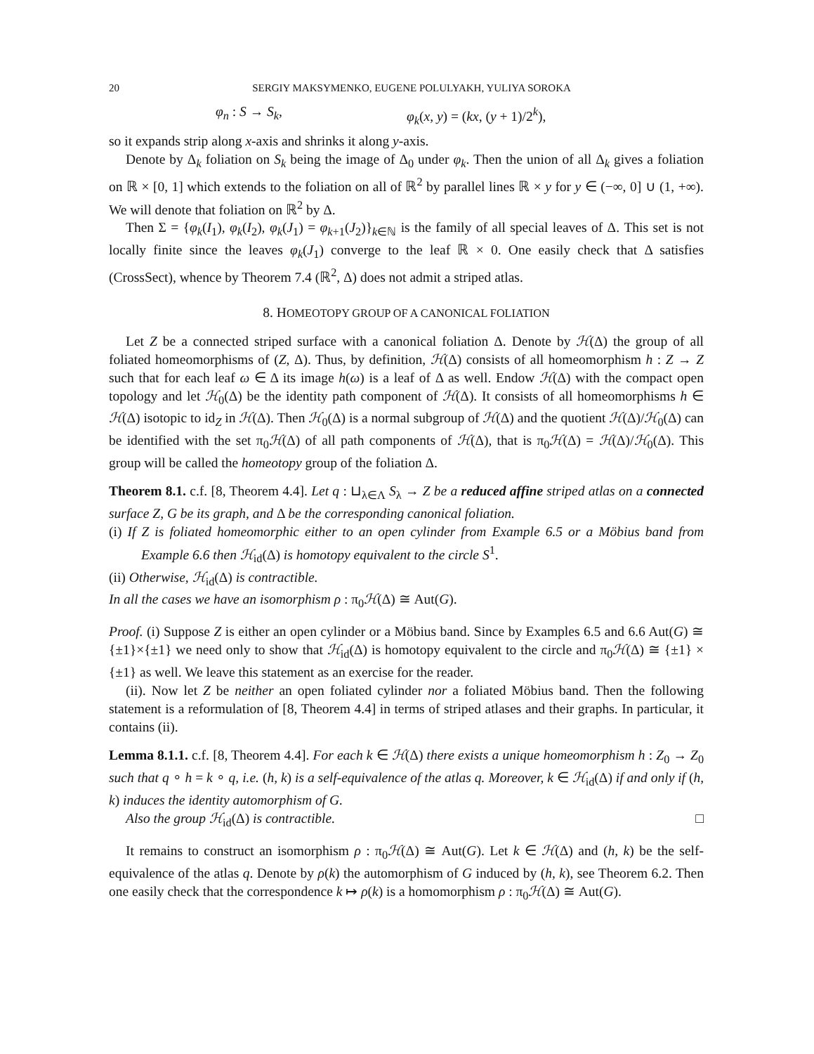20 SERGIY MAKSYMENKO, EUGENE POLULYAKH, YULIYA SOROKA
φ<sub>n</sub> : S → S<sub>k</sub>, φ<sub>k</sub>(x, y) = (kx, (y + 1)/2<sup>k</sup>),
so it expands strip along x-axis and shrinks it along y-axis.
Denote by Δ<sub>k</sub> foliation on S<sub>k</sub> being the image of Δ<sub>0</sub> under φ<sub>k</sub>. Then the union of all Δ<sub>k</sub> gives a foliation on ℝ × [0, 1] which extends to the foliation on all of ℝ<sup>2</sup> by parallel lines ℝ × y for y ∈ (−∞, 0] ∪ (1, +∞). We will denote that foliation on ℝ<sup>2</sup> by Δ.
Then Σ = {φ<sub>k</sub>(I<sub>1</sub>), φ<sub>k</sub>(I<sub>2</sub>), φ<sub>k</sub>(J<sub>1</sub>) = φ<sub>k+1</sub>(J<sub>2</sub>)}<sub>k∈ℕ</sub> is the family of all special leaves of Δ. This set is not locally finite since the leaves φ<sub>k</sub>(J<sub>1</sub>) converge to the leaf ℝ × 0. One easily check that Δ satisfies (CrossSect), whence by Theorem 7.4 (ℝ<sup>2</sup>, Δ) does not admit a striped atlas.
8. HOMEOTOPY GROUP OF A CANONICAL FOLIATION
Let Z be a connected striped surface with a canonical foliation Δ. Denote by ℋ(Δ) the group of all foliated homeomorphisms of (Z, Δ). Thus, by definition, ℋ(Δ) consists of all homeomorphism h : Z → Z such that for each leaf ω ∈ Δ its image h(ω) is a leaf of Δ as well. Endow ℋ(Δ) with the compact open topology and let ℋ<sub>0</sub>(Δ) be the identity path component of ℋ(Δ). It consists of all homeomorphisms h ∈ ℋ(Δ) isotopic to id<sub>Z</sub> in ℋ(Δ). Then ℋ<sub>0</sub>(Δ) is a normal subgroup of ℋ(Δ) and the quotient ℋ(Δ)/ℋ<sub>0</sub>(Δ) can be identified with the set π<sub>0</sub>ℋ(Δ) of all path components of ℋ(Δ), that is π<sub>0</sub>ℋ(Δ) = ℋ(Δ)/ℋ<sub>0</sub>(Δ). This group will be called the homeotopy group of the foliation Δ.
Theorem 8.1. c.f. [8, Theorem 4.4]. Let q : ⊔<sub>λ∈Λ</sub> S<sub>λ</sub> → Z be a reduced affine striped atlas on a connected surface Z, G be its graph, and Δ be the corresponding canonical foliation.
(i) If Z is foliated homeomorphic either to an open cylinder from Example 6.5 or a Möbius band from Example 6.6 then ℋ<sub>id</sub>(Δ) is homotopy equivalent to the circle S<sup>1</sup>.
(ii) Otherwise, ℋ<sub>id</sub>(Δ) is contractible.
In all the cases we have an isomorphism ρ : π<sub>0</sub>ℋ(Δ) ≅ Aut(G).
Proof. (i) Suppose Z is either an open cylinder or a Möbius band. Since by Examples 6.5 and 6.6 Aut(G) ≅ {±1}×{±1} we need only to show that ℋ<sub>id</sub>(Δ) is homotopy equivalent to the circle and π<sub>0</sub>ℋ(Δ) ≅ {±1} × {±1} as well. We leave this statement as an exercise for the reader.
(ii). Now let Z be neither an open foliated cylinder nor a foliated Möbius band. Then the following statement is a reformulation of [8, Theorem 4.4] in terms of striped atlases and their graphs. In particular, it contains (ii).
Lemma 8.1.1. c.f. [8, Theorem 4.4]. For each k ∈ ℋ(Δ) there exists a unique homeomorphism h : Z<sub>0</sub> → Z<sub>0</sub> such that q ∘ h = k ∘ q, i.e. (h, k) is a self-equivalence of the atlas q. Moreover, k ∈ ℋ<sub>id</sub>(Δ) if and only if (h, k) induces the identity automorphism of G.
Also the group ℋ<sub>id</sub>(Δ) is contractible. □
It remains to construct an isomorphism ρ : π<sub>0</sub>ℋ(Δ) ≅ Aut(G). Let k ∈ ℋ(Δ) and (h, k) be the self-equivalence of the atlas q. Denote by ρ(k) the automorphism of G induced by (h, k), see Theorem 6.2. Then one easily check that the correspondence k ↦ ρ(k) is a homomorphism ρ : π<sub>0</sub>ℋ(Δ) ≅ Aut(G).